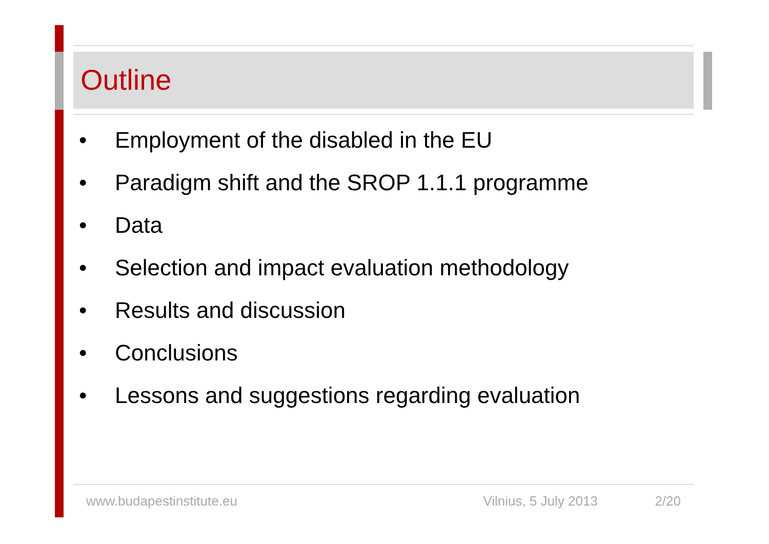Outline
• Employment of the disabled in the EU
• Paradigm shift and the SROP 1.1.1 programme
• Data
• Selection and impact evaluation methodology
• Results and discussion
• Conclusions
• Lessons and suggestions regarding evaluation
www.budapestinstitute.eu Vilnius, 5 July 2013 2/20